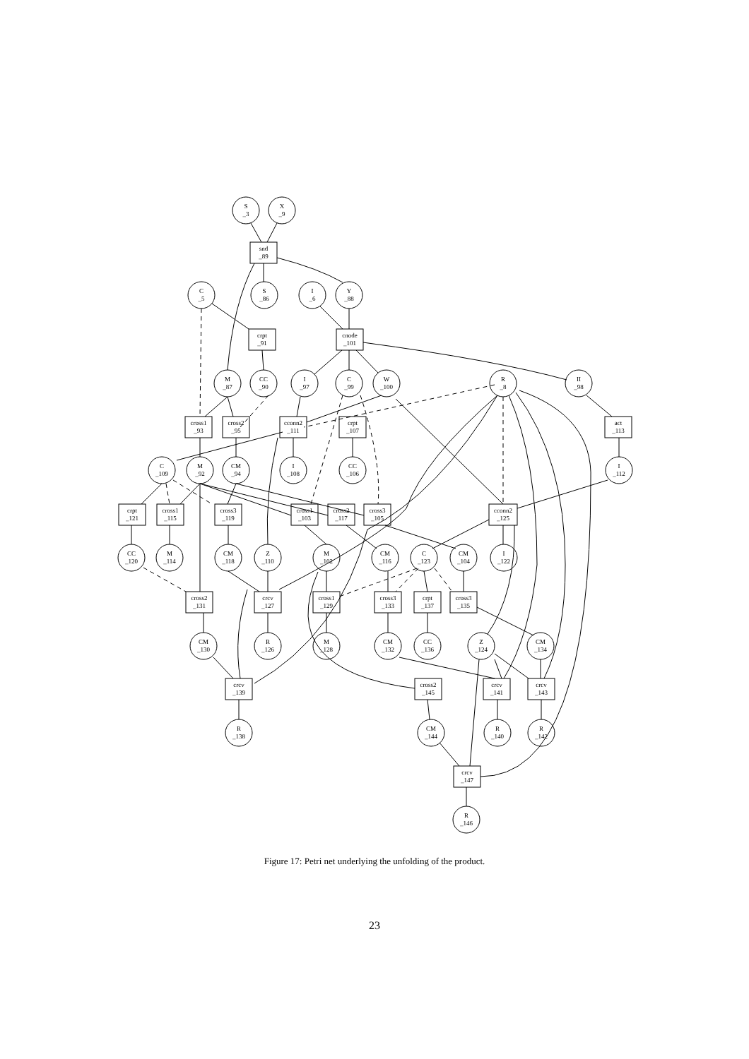S
_3
X
_9
snd
_89
C
_5
S
_86
I
_6
Y
_88
crpt
_91
cnode
_101
M
_87
CC
_90
I
_97
C
_99
W
_100
R
_8
II
_98
cross1
_93
cross2
_95
cconn2
_111
crpt
_107
act
_113
C
_109
M
_92
CM
_94
I
_108
CC
_106
I
_112
crpt
_121
cross1
_115
cross3
_119
cross1
_103
cross2
_117
cross3
_105
cconn2
_125
CC
_120
M
_114
CM
_118
Z
_110
M
_102
CM
_116
C
_123
CM
_104
I
_122
cross2
_131
crcv
_127
cross1
_129
cross3
_133
crpt
_137
cross3
_135
CM
_130
R
_126
M
_128
CM
_132
CC
_136
Z
_124
CM
_134
crcv
_139
cross2
_145
crcv
_141
crcv
_143
R
_138
CM
_144
R
_140
R
_142
crcv
_147
R
_146
Figure 17: Petri net underlying the unfolding of the product.
23